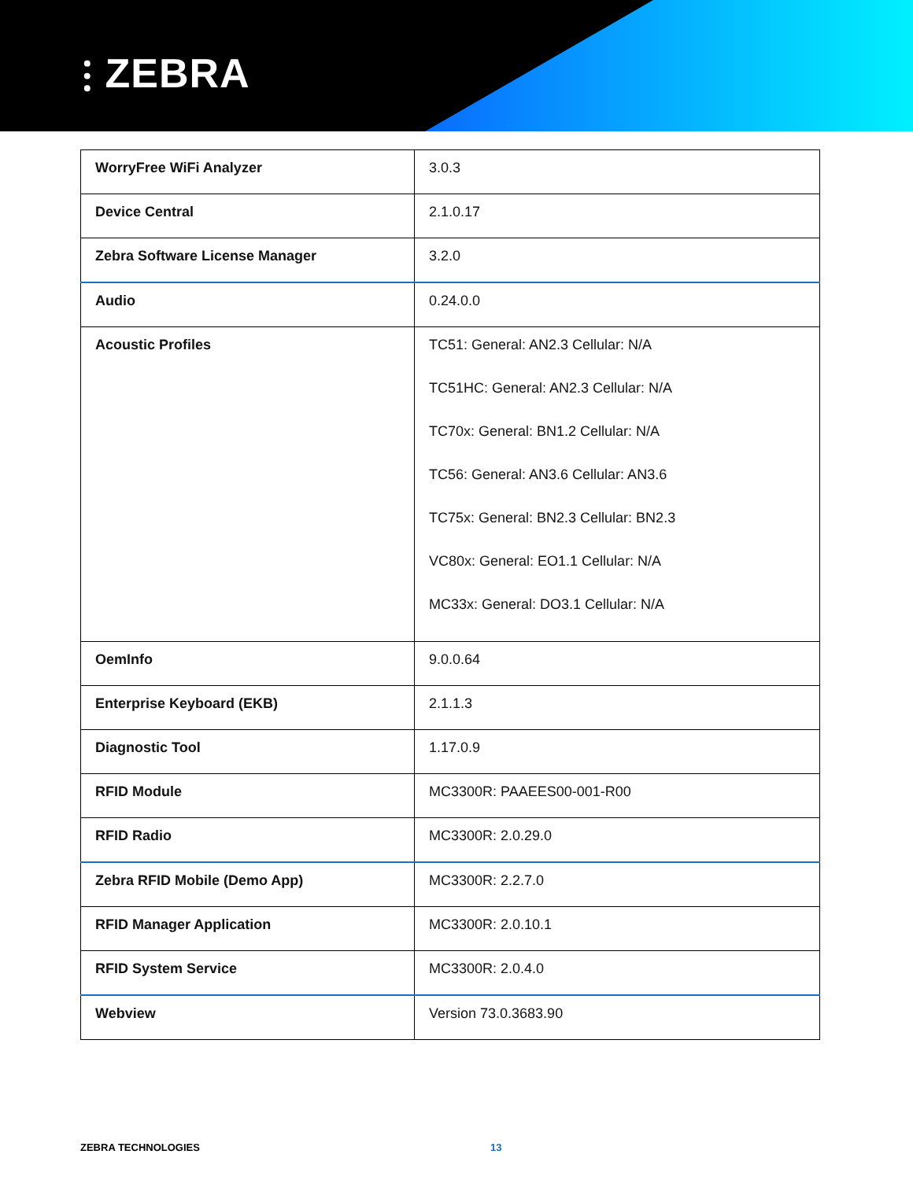⫶ ZEBRA
| WorryFree WiFi Analyzer | 3.0.3 |
| Device Central | 2.1.0.17 |
| Zebra Software License Manager | 3.2.0 |
| Audio | 0.24.0.0 |
| Acoustic Profiles | TC51: General: AN2.3 Cellular: N/A TC51HC: General: AN2.3 Cellular: N/A TC70x: General: BN1.2 Cellular: N/A TC56: General: AN3.6 Cellular: AN3.6 TC75x: General: BN2.3 Cellular: BN2.3 VC80x: General: EO1.1 Cellular: N/A MC33x: General: DO3.1 Cellular: N/A |
| OemInfo | 9.0.0.64 |
| Enterprise Keyboard (EKB) | 2.1.1.3 |
| Diagnostic Tool | 1.17.0.9 |
| RFID Module | MC3300R: PAAEES00-001-R00 |
| RFID Radio | MC3300R: 2.0.29.0 |
| Zebra RFID Mobile (Demo App) | MC3300R: 2.2.7.0 |
| RFID Manager Application | MC3300R: 2.0.10.1 |
| RFID System Service | MC3300R: 2.0.4.0 |
| Webview | Version 73.0.3683.90 |
ZEBRA TECHNOLOGIES 13